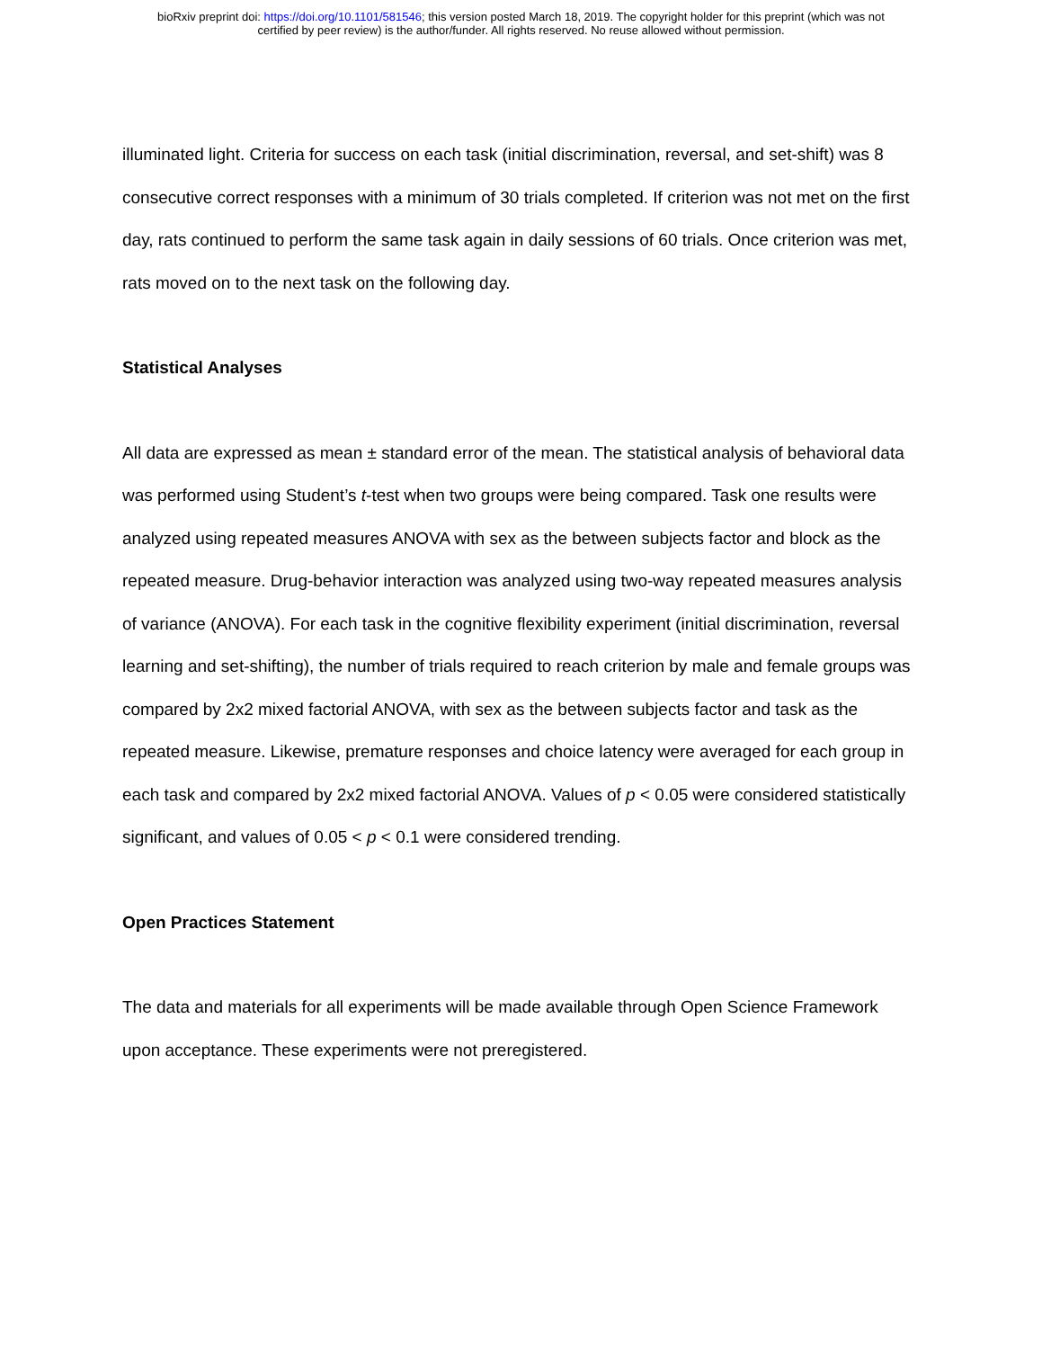bioRxiv preprint doi: https://doi.org/10.1101/581546; this version posted March 18, 2019. The copyright holder for this preprint (which was not
certified by peer review) is the author/funder. All rights reserved. No reuse allowed without permission.
illuminated light. Criteria for success on each task (initial discrimination, reversal, and set-shift) was 8 consecutive correct responses with a minimum of 30 trials completed. If criterion was not met on the first day, rats continued to perform the same task again in daily sessions of 60 trials. Once criterion was met, rats moved on to the next task on the following day.
Statistical Analyses
All data are expressed as mean ± standard error of the mean. The statistical analysis of behavioral data was performed using Student’s t-test when two groups were being compared. Task one results were analyzed using repeated measures ANOVA with sex as the between subjects factor and block as the repeated measure. Drug-behavior interaction was analyzed using two-way repeated measures analysis of variance (ANOVA). For each task in the cognitive flexibility experiment (initial discrimination, reversal learning and set-shifting), the number of trials required to reach criterion by male and female groups was compared by 2x2 mixed factorial ANOVA, with sex as the between subjects factor and task as the repeated measure. Likewise, premature responses and choice latency were averaged for each group in each task and compared by 2x2 mixed factorial ANOVA. Values of p < 0.05 were considered statistically significant, and values of 0.05 < p < 0.1 were considered trending.
Open Practices Statement
The data and materials for all experiments will be made available through Open Science Framework upon acceptance. These experiments were not preregistered.